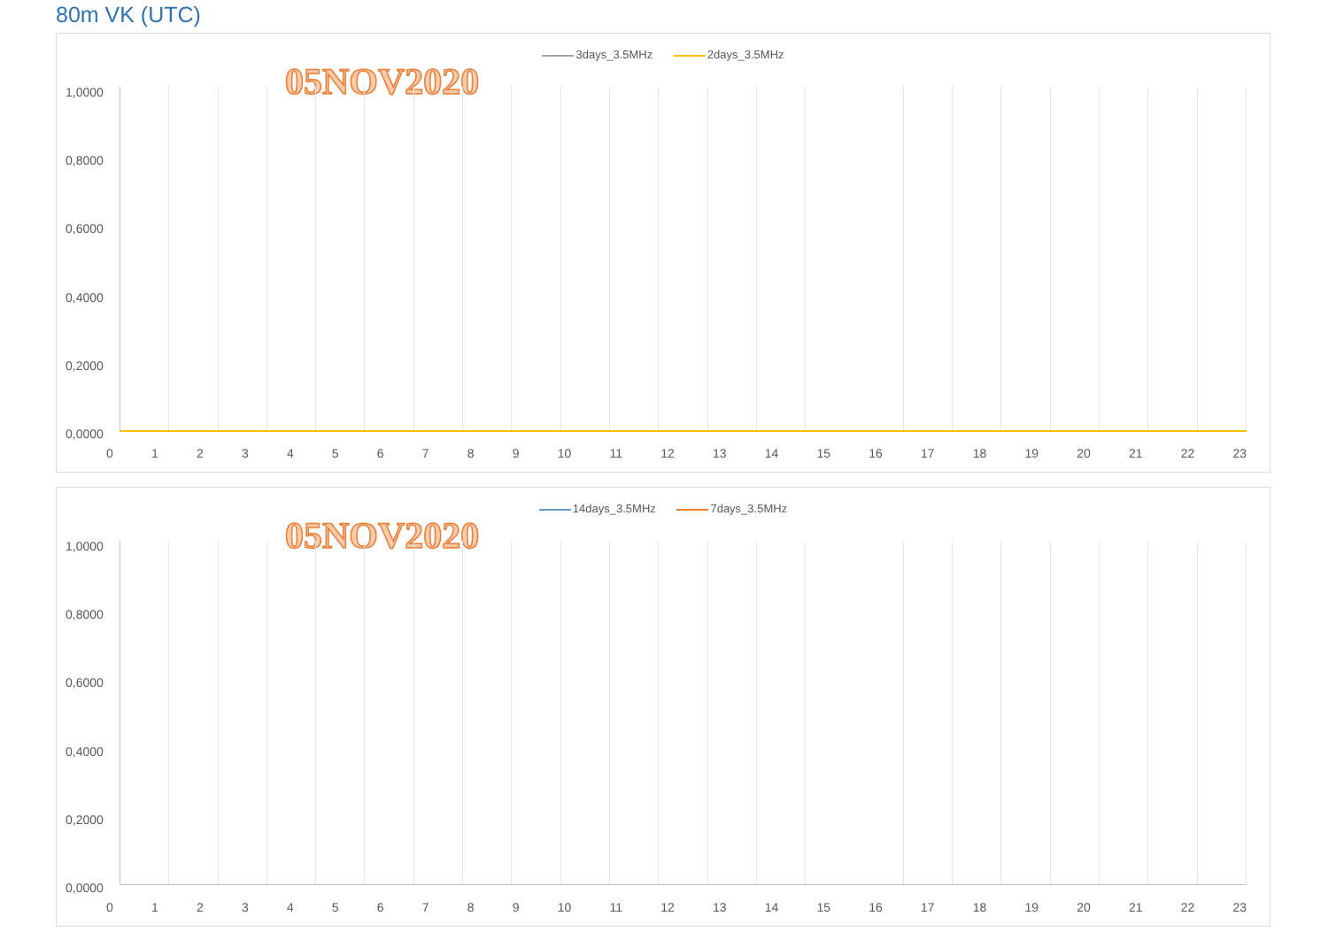80m VK (UTC)
3days_3.5MHz 2days_3.5MHz
05NOV2020
1,0000
0,8000
0,6000
0,4000
0,2000
0,0000
0 1 2 3 4 5 6 7 8 9 10 11 12 13 14 15 16 17 18 19 20 21 22 23
14days_3.5MHz 7days_3.5MHz
05NOV2020
1,0000
0,8000
0,6000
0,4000
0,2000
0,0000
0 1 2 3 4 5 6 7 8 9 10 11 12 13 14 15 16 17 18 19 20 21 22 23
0 1 2 3 4 5 6 7 8 9 10 11 12 13 14 15 16 17 18 19 20 21 22 23